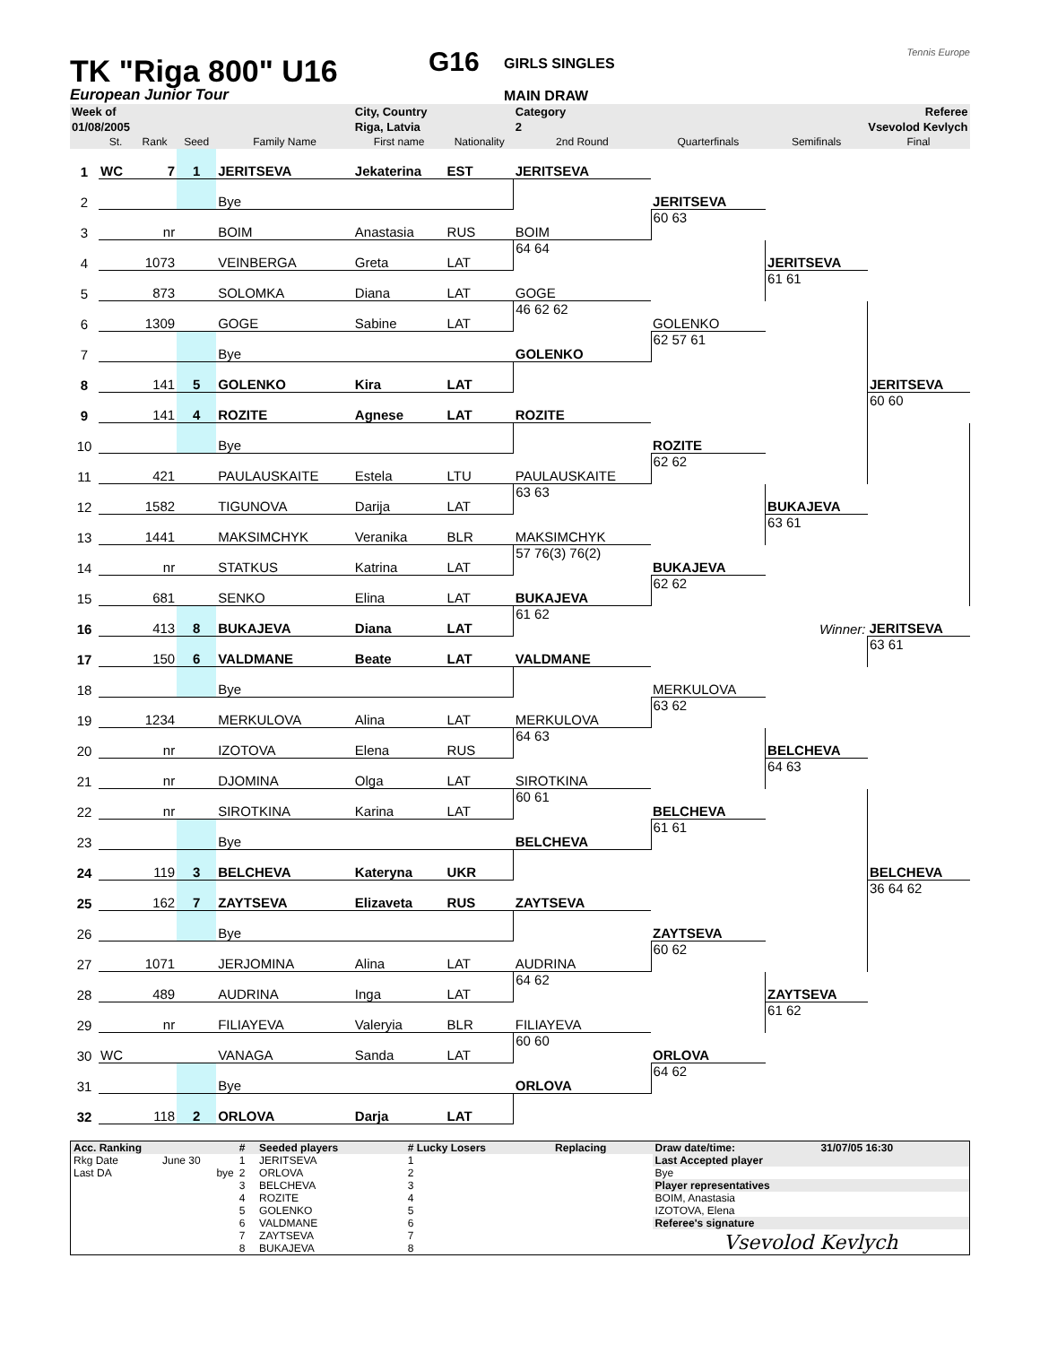TK "Riga 800" U16
European Junior Tour
G16
GIRLS SINGLES
MAIN DRAW
Tennis Europe
| Week of | | | | | City, Country | | Category | | Referee | |
| 01/08/2005 | | | | | Riga, Latvia | | 2 | | Vsevolod Kevlych | |
| | St. | Rank | Seed | Family Name | First name | Nationality | 2nd Round | Quarterfinals | Semifinals | Final |
| 1 | WC | 7 | 1 | JERITSEVA | Jekaterina | EST | JERITSEVA | | | |
| 2 | | | | Bye | | | | JERITSEVA | | |
| 3 | | nr | | BOIM | Anastasia | RUS | BOIM | 60 63 | | |
| 4 | | 1073 | | VEINBERGA | Greta | LAT | 64 64 | | JERITSEVA | |
| 5 | | 873 | | SOLOMKA | Diana | LAT | GOGE | | 61 61 | |
| 6 | | 1309 | | GOGE | Sabine | LAT | 46 62 62 | GOLENKO | | |
| 7 | | | | Bye | | | GOLENKO | 62 57 61 | | |
| 8 | | 141 | 5 | GOLENKO | Kira | LAT | | | | JERITSEVA |
| 9 | | 141 | 4 | ROZITE | Agnese | LAT | ROZITE | | | 60 60 |
| 10 | | | | Bye | | | | ROZITE | | |
| 11 | | 421 | | PAULAUSKAITE | Estela | LTU | PAULAUSKAITE | 62 62 | | |
| 12 | | 1582 | | TIGUNOVA | Darija | LAT | 63 63 | | BUKAJEVA | |
| 13 | | 1441 | | MAKSIMCHYK | Veranika | BLR | MAKSIMCHYK | | 63 61 | |
| 14 | | nr | | STATKUS | Katrina | LAT | 57 76(3) 76(2) | BUKAJEVA | | |
| 15 | | 681 | | SENKO | Elina | LAT | BUKAJEVA | 62 62 | | |
| 16 | | 413 | 8 | BUKAJEVA | Diana | LAT | 61 62 | | Winner: | JERITSEVA |
| 17 | | 150 | 6 | VALDMANE | Beate | LAT | VALDMANE | | | 63 61 |
| 18 | | | | Bye | | | | MERKULOVA | | |
| 19 | | 1234 | | MERKULOVA | Alina | LAT | MERKULOVA | 63 62 | | |
| 20 | | nr | | IZOTOVA | Elena | RUS | 64 63 | | BELCHEVA | |
| 21 | | nr | | DJOMINA | Olga | LAT | SIROTKINA | | 64 63 | |
| 22 | | nr | | SIROTKINA | Karina | LAT | 60 61 | BELCHEVA | | |
| 23 | | | | Bye | | | BELCHEVA | 61 61 | | |
| 24 | | 119 | 3 | BELCHEVA | Kateryna | UKR | | | | BELCHEVA |
| 25 | | 162 | 7 | ZAYTSEVA | Elizaveta | RUS | ZAYTSEVA | | | 36 64 62 |
| 26 | | | | Bye | | | | ZAYTSEVA | | |
| 27 | | 1071 | | JERJOMINA | Alina | LAT | AUDRINA | 60 62 | | |
| 28 | | 489 | | AUDRINA | Inga | LAT | 64 62 | | ZAYTSEVA | |
| 29 | | nr | | FILIAYEVA | Valeryia | BLR | FILIAYEVA | | 61 62 | |
| 30 | WC | | | VANAGA | Sanda | LAT | 60 60 | ORLOVA | | |
| 31 | | | | Bye | | | ORLOVA | 64 62 | | |
| 32 | | 118 | 2 | ORLOVA | Darja | LAT | | | | |
| Acc. Ranking | | # | Seeded players | # Lucky Losers | Replacing | Draw date/time: | 31/07/05 16:30 |
| Rkg Date | June 30 | 1 | JERITSEVA | 1 | | Last Accepted player | |
| Last DA | bye | 2 | ORLOVA | 2 | | Bye | |
| | | 3 | BELCHEVA | 3 | | Player representatives | |
| | | 4 | ROZITE | 4 | | BOIM, Anastasia | |
| | | 5 | GOLENKO | 5 | | IZOTOVA, Elena | |
| | | 6 | VALDMANE | 6 | | Referee's signature | |
| | | 7 | ZAYTSEVA | 7 | | Vsevolod Kevlych | |
| | | 8 | BUKAJEVA | 8 | | | |